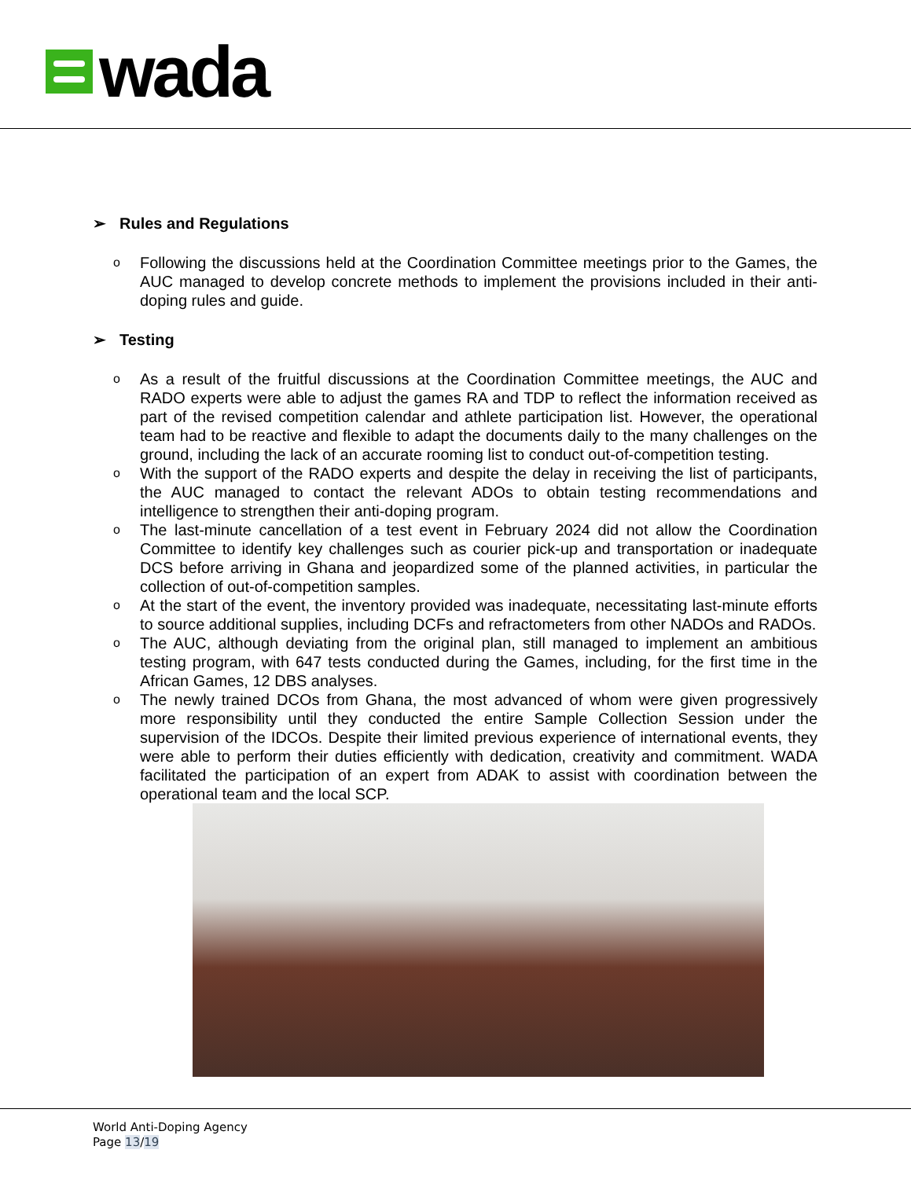wada
➢ Rules and Regulations
o
Following the discussions held at the Coordination Committee meetings prior to the Games, the AUC managed to develop concrete methods to implement the provisions included in their anti-doping rules and guide.
➢ Testing
o
As a result of the fruitful discussions at the Coordination Committee meetings, the AUC and RADO experts were able to adjust the games RA and TDP to reflect the information received as part of the revised competition calendar and athlete participation list. However, the operational team had to be reactive and flexible to adapt the documents daily to the many challenges on the ground, including the lack of an accurate rooming list to conduct out-of-competition testing.
o
With the support of the RADO experts and despite the delay in receiving the list of participants, the AUC managed to contact the relevant ADOs to obtain testing recommendations and intelligence to strengthen their anti-doping program.
o
The last-minute cancellation of a test event in February 2024 did not allow the Coordination Committee to identify key challenges such as courier pick-up and transportation or inadequate DCS before arriving in Ghana and jeopardized some of the planned activities, in particular the collection of out-of-competition samples.
o
At the start of the event, the inventory provided was inadequate, necessitating last-minute efforts to source additional supplies, including DCFs and refractometers from other NADOs and RADOs.
o
The AUC, although deviating from the original plan, still managed to implement an ambitious testing program, with 647 tests conducted during the Games, including, for the first time in the African Games, 12 DBS analyses.
o
The newly trained DCOs from Ghana, the most advanced of whom were given progressively more responsibility until they conducted the entire Sample Collection Session under the supervision of the IDCOs. Despite their limited previous experience of international events, they were able to perform their duties efficiently with dedication, creativity and commitment. WADA facilitated the participation of an expert from ADAK to assist with coordination between the operational team and the local SCP.
World Anti-Doping Agency
Page 13/19